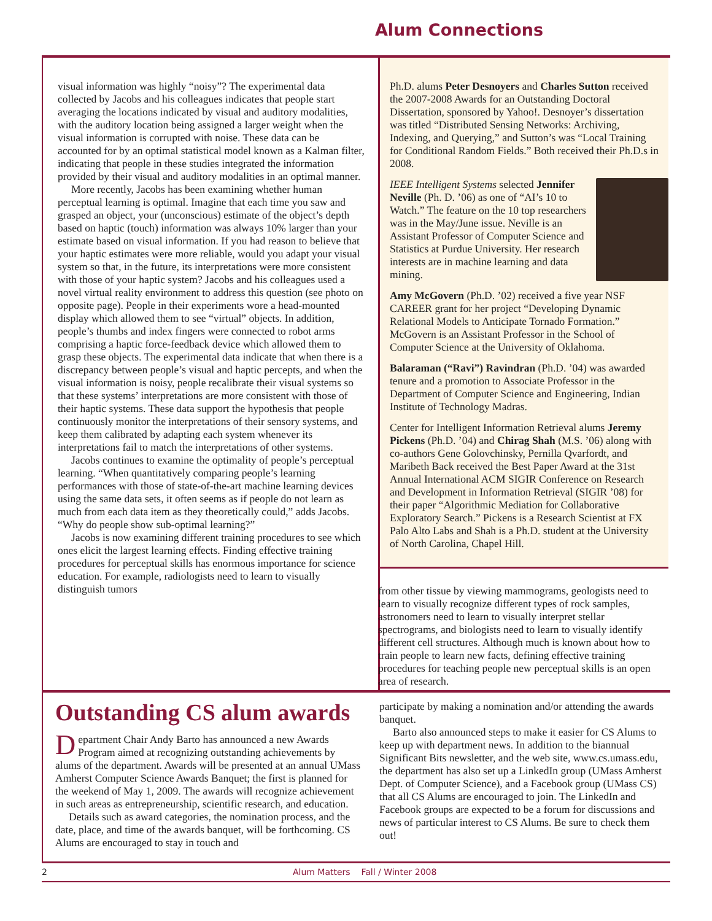Alum Connections
visual information was highly “noisy”? The experimental data collected by Jacobs and his colleagues indicates that people start averaging the locations indicated by visual and auditory modalities, with the auditory location being assigned a larger weight when the visual information is corrupted with noise. These data can be accounted for by an optimal statistical model known as a Kalman filter, indicating that people in these studies integrated the information provided by their visual and auditory modalities in an optimal manner.
More recently, Jacobs has been examining whether human perceptual learning is optimal. Imagine that each time you saw and grasped an object, your (unconscious) estimate of the object’s depth based on haptic (touch) information was always 10% larger than your estimate based on visual information. If you had reason to believe that your haptic estimates were more reliable, would you adapt your visual system so that, in the future, its interpretations were more consistent with those of your haptic system? Jacobs and his colleagues used a novel virtual reality environment to address this question (see photo on opposite page). People in their experiments wore a head-mounted display which allowed them to see “virtual” objects. In addition, people’s thumbs and index fingers were connected to robot arms comprising a haptic force-feedback device which allowed them to grasp these objects. The experimental data indicate that when there is a discrepancy between people’s visual and haptic percepts, and when the visual information is noisy, people recalibrate their visual systems so that these systems’ interpretations are more consistent with those of their haptic systems. These data support the hypothesis that people continuously monitor the interpretations of their sensory systems, and keep them calibrated by adapting each system whenever its interpretations fail to match the interpretations of other systems.
Jacobs continues to examine the optimality of people’s perceptual learning. “When quantitatively comparing people’s learning performances with those of state-of-the-art machine learning devices using the same data sets, it often seems as if people do not learn as much from each data item as they theoretically could,” adds Jacobs. “Why do people show sub-optimal learning?”
Jacobs is now examining different training procedures to see which ones elicit the largest learning effects. Finding effective training procedures for perceptual skills has enormous importance for science education. For example, radiologists need to learn to visually distinguish tumors
Ph.D. alums Peter Desnoyers and Charles Sutton received the 2007-2008 Awards for an Outstanding Doctoral Dissertation, sponsored by Yahoo!. Desnoyer’s dissertation was titled “Distributed Sensing Networks: Archiving, Indexing, and Querying,” and Sutton’s was “Local Training for Conditional Random Fields.” Both received their Ph.D.s in 2008.
IEEE Intelligent Systems selected Jennifer Neville (Ph. D. ’06) as one of “AI’s 10 to Watch.” The feature on the 10 top researchers was in the May/June issue. Neville is an Assistant Professor of Computer Science and Statistics at Purdue University. Her research interests are in machine learning and data mining.
Amy McGovern (Ph.D. ’02) received a five year NSF CAREER grant for her project “Developing Dynamic Relational Models to Anticipate Tornado Formation.” McGovern is an Assistant Professor in the School of Computer Science at the University of Oklahoma.
Balaraman (“Ravi”) Ravindran (Ph.D. ’04) was awarded tenure and a promotion to Associate Professor in the Department of Computer Science and Engineering, Indian Institute of Technology Madras.
Center for Intelligent Information Retrieval alums Jeremy Pickens (Ph.D. ’04) and Chirag Shah (M.S. ’06) along with co-authors Gene Golovchinsky, Pernilla Qvarfordt, and Maribeth Back received the Best Paper Award at the 31st Annual International ACM SIGIR Conference on Research and Development in Information Retrieval (SIGIR ’08) for their paper “Algorithmic Mediation for Collaborative Exploratory Search.” Pickens is a Research Scientist at FX Palo Alto Labs and Shah is a Ph.D. student at the University of North Carolina, Chapel Hill.
from other tissue by viewing mammograms, geologists need to learn to visually recognize different types of rock samples, astronomers need to learn to visually interpret stellar spectrograms, and biologists need to learn to visually identify different cell structures. Although much is known about how to train people to learn new facts, defining effective training procedures for teaching people new perceptual skills is an open area of research.
Outstanding CS alum awards
Department Chair Andy Barto has announced a new Awards Program aimed at recognizing outstanding achievements by alums of the department. Awards will be presented at an annual UMass Amherst Computer Science Awards Banquet; the first is planned for the weekend of May 1, 2009. The awards will recognize achievement in such areas as entrepreneurship, scientific research, and education.
Details such as award categories, the nomination process, and the date, place, and time of the awards banquet, will be forthcoming. CS Alums are encouraged to stay in touch and
participate by making a nomination and/or attending the awards banquet.
Barto also announced steps to make it easier for CS Alums to keep up with department news. In addition to the biannual Significant Bits newsletter, and the web site, www.cs.umass.edu, the department has also set up a LinkedIn group (UMass Amherst Dept. of Computer Science), and a Facebook group (UMass CS) that all CS Alums are encouraged to join. The LinkedIn and Facebook groups are expected to be a forum for discussions and news of particular interest to CS Alums. Be sure to check them out!
2 Alum Matters Fall / Winter 2008